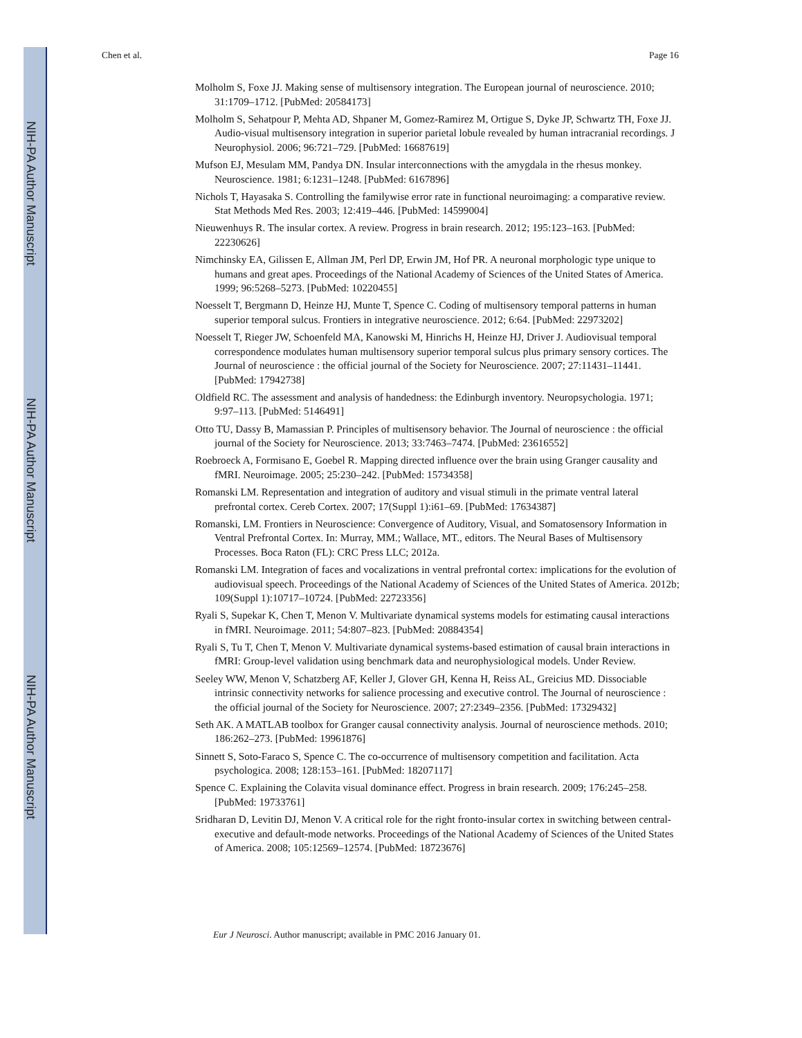NIH-PA Author Manuscript
NIH-PA Author Manuscript
NIH-PA Author Manuscript
Chen et al. Page 16
Molholm S, Foxe JJ. Making sense of multisensory integration. The European journal of neuroscience. 2010; 31:1709–1712. [PubMed: 20584173]
Molholm S, Sehatpour P, Mehta AD, Shpaner M, Gomez-Ramirez M, Ortigue S, Dyke JP, Schwartz TH, Foxe JJ. Audio-visual multisensory integration in superior parietal lobule revealed by human intracranial recordings. J Neurophysiol. 2006; 96:721–729. [PubMed: 16687619]
Mufson EJ, Mesulam MM, Pandya DN. Insular interconnections with the amygdala in the rhesus monkey. Neuroscience. 1981; 6:1231–1248. [PubMed: 6167896]
Nichols T, Hayasaka S. Controlling the familywise error rate in functional neuroimaging: a comparative review. Stat Methods Med Res. 2003; 12:419–446. [PubMed: 14599004]
Nieuwenhuys R. The insular cortex. A review. Progress in brain research. 2012; 195:123–163. [PubMed: 22230626]
Nimchinsky EA, Gilissen E, Allman JM, Perl DP, Erwin JM, Hof PR. A neuronal morphologic type unique to humans and great apes. Proceedings of the National Academy of Sciences of the United States of America. 1999; 96:5268–5273. [PubMed: 10220455]
Noesselt T, Bergmann D, Heinze HJ, Munte T, Spence C. Coding of multisensory temporal patterns in human superior temporal sulcus. Frontiers in integrative neuroscience. 2012; 6:64. [PubMed: 22973202]
Noesselt T, Rieger JW, Schoenfeld MA, Kanowski M, Hinrichs H, Heinze HJ, Driver J. Audiovisual temporal correspondence modulates human multisensory superior temporal sulcus plus primary sensory cortices. The Journal of neuroscience : the official journal of the Society for Neuroscience. 2007; 27:11431–11441. [PubMed: 17942738]
Oldfield RC. The assessment and analysis of handedness: the Edinburgh inventory. Neuropsychologia. 1971; 9:97–113. [PubMed: 5146491]
Otto TU, Dassy B, Mamassian P. Principles of multisensory behavior. The Journal of neuroscience : the official journal of the Society for Neuroscience. 2013; 33:7463–7474. [PubMed: 23616552]
Roebroeck A, Formisano E, Goebel R. Mapping directed influence over the brain using Granger causality and fMRI. Neuroimage. 2005; 25:230–242. [PubMed: 15734358]
Romanski LM. Representation and integration of auditory and visual stimuli in the primate ventral lateral prefrontal cortex. Cereb Cortex. 2007; 17(Suppl 1):i61–69. [PubMed: 17634387]
Romanski, LM. Frontiers in Neuroscience: Convergence of Auditory, Visual, and Somatosensory Information in Ventral Prefrontal Cortex. In: Murray, MM.; Wallace, MT., editors. The Neural Bases of Multisensory Processes. Boca Raton (FL): CRC Press LLC; 2012a.
Romanski LM. Integration of faces and vocalizations in ventral prefrontal cortex: implications for the evolution of audiovisual speech. Proceedings of the National Academy of Sciences of the United States of America. 2012b; 109(Suppl 1):10717–10724. [PubMed: 22723356]
Ryali S, Supekar K, Chen T, Menon V. Multivariate dynamical systems models for estimating causal interactions in fMRI. Neuroimage. 2011; 54:807–823. [PubMed: 20884354]
Ryali S, Tu T, Chen T, Menon V. Multivariate dynamical systems-based estimation of causal brain interactions in fMRI: Group-level validation using benchmark data and neurophysiological models. Under Review.
Seeley WW, Menon V, Schatzberg AF, Keller J, Glover GH, Kenna H, Reiss AL, Greicius MD. Dissociable intrinsic connectivity networks for salience processing and executive control. The Journal of neuroscience : the official journal of the Society for Neuroscience. 2007; 27:2349–2356. [PubMed: 17329432]
Seth AK. A MATLAB toolbox for Granger causal connectivity analysis. Journal of neuroscience methods. 2010; 186:262–273. [PubMed: 19961876]
Sinnett S, Soto-Faraco S, Spence C. The co-occurrence of multisensory competition and facilitation. Acta psychologica. 2008; 128:153–161. [PubMed: 18207117]
Spence C. Explaining the Colavita visual dominance effect. Progress in brain research. 2009; 176:245–258. [PubMed: 19733761]
Sridharan D, Levitin DJ, Menon V. A critical role for the right fronto-insular cortex in switching between central-executive and default-mode networks. Proceedings of the National Academy of Sciences of the United States of America. 2008; 105:12569–12574. [PubMed: 18723676]
Eur J Neurosci. Author manuscript; available in PMC 2016 January 01.